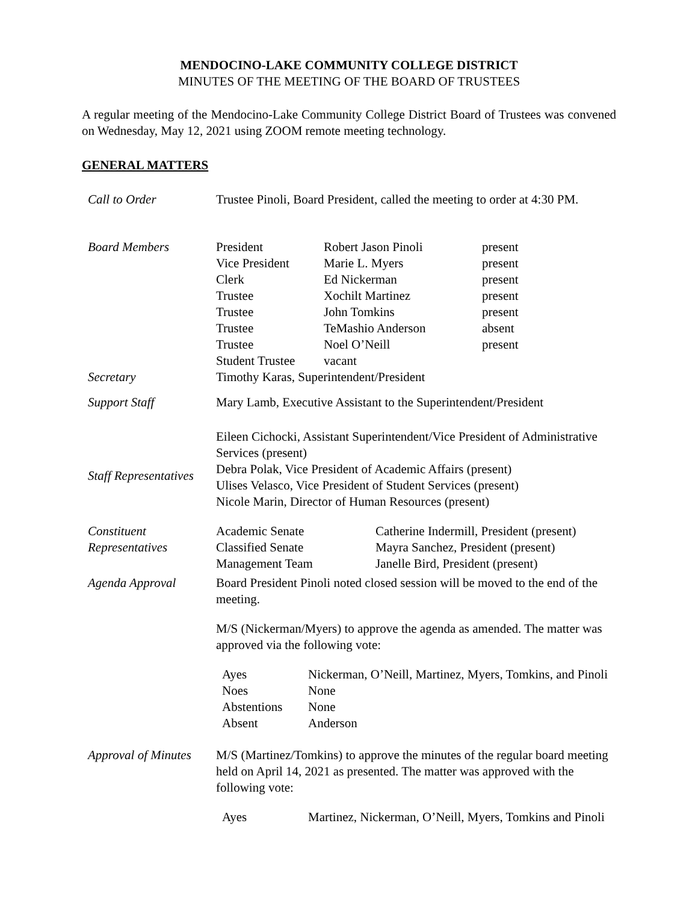MENDOCINO-LAKE COMMUNITY COLLEGE DISTRICT
MINUTES OF THE MEETING OF THE BOARD OF TRUSTEES
A regular meeting of the Mendocino-Lake Community College District Board of Trustees was convened on Wednesday, May 12, 2021 using ZOOM remote meeting technology.
GENERAL MATTERS
| Call to Order | Trustee Pinoli, Board President, called the meeting to order at 4:30 PM. |
| Board Members | / President / Robert Jason Pinoli / present / / Vice President / Marie L. Myers / present / / Clerk / Ed Nickerman / present / / Trustee / Xochilt Martinez / present / / Trustee / John Tomkins / present / / Trustee / TeMashio Anderson / absent / / Trustee / Noel O’Neill / present / / Student Trustee / vacant / / |
| Secretary | Timothy Karas, Superintendent/President |
| Support Staff | Mary Lamb, Executive Assistant to the Superintendent/President |
| Staff Representatives | Eileen Cichocki, Assistant Superintendent/Vice President of Administrative Services (present) Debra Polak, Vice President of Academic Affairs (present) Ulises Velasco, Vice President of Student Services (present) Nicole Marin, Director of Human Resources (present) |
| Constituent Representatives | / Academic Senate / Catherine Indermill, President (present) / / Classified Senate / Mayra Sanchez, President (present) / / Management Team / Janelle Bird, President (present) / |
| Agenda Approval | Board President Pinoli noted closed session will be moved to the end of the meeting. M/S (Nickerman/Myers) to approve the agenda as amended. The matter was approved via the following vote: / Ayes / Nickerman, O’Neill, Martinez, Myers, Tomkins, and Pinoli / / Noes / None / / Abstentions / None / / Absent / Anderson / |
| Approval of Minutes | M/S (Martinez/Tomkins) to approve the minutes of the regular board meeting held on April 14, 2021 as presented. The matter was approved with the following vote: / Ayes / Martinez, Nickerman, O’Neill, Myers, Tomkins and Pinoli / |